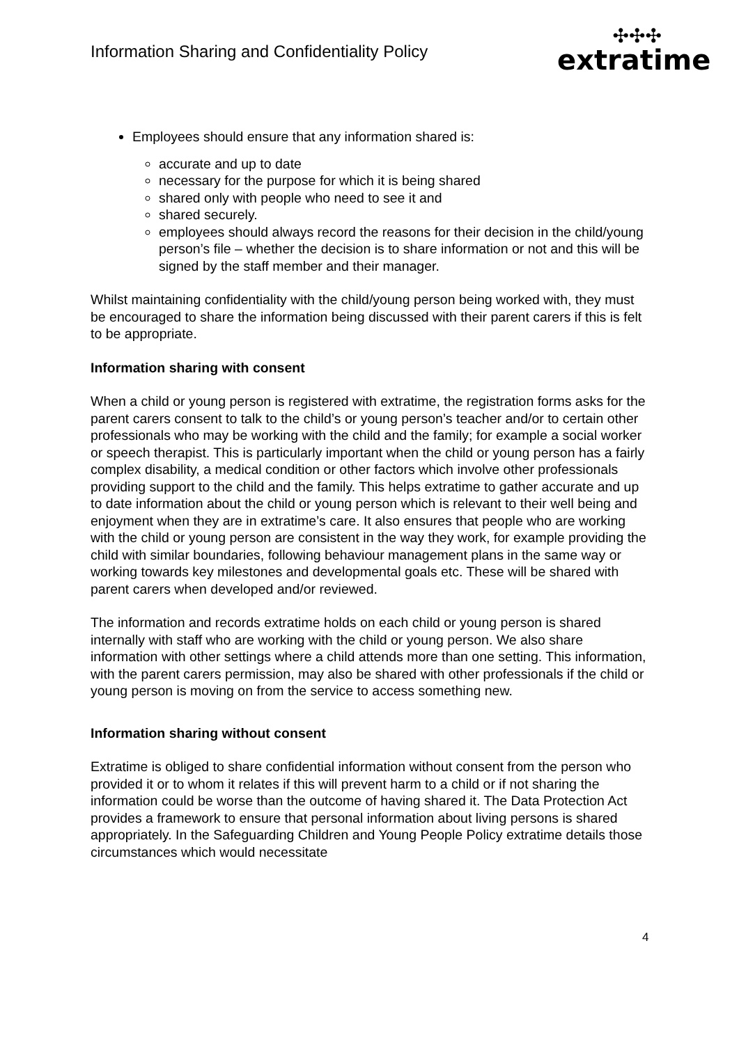Information Sharing and Confidentiality Policy
✣✣✣
extratime
Employees should ensure that any information shared is:
accurate and up to date
necessary for the purpose for which it is being shared
shared only with people who need to see it and
shared securely.
employees should always record the reasons for their decision in the child/young person’s file – whether the decision is to share information or not and this will be signed by the staff member and their manager.
Whilst maintaining confidentiality with the child/young person being worked with, they must be encouraged to share the information being discussed with their parent carers if this is felt to be appropriate.
Information sharing with consent
When a child or young person is registered with extratime, the registration forms asks for the parent carers consent to talk to the child’s or young person’s teacher and/or to certain other professionals who may be working with the child and the family; for example a social worker or speech therapist. This is particularly important when the child or young person has a fairly complex disability, a medical condition or other factors which involve other professionals providing support to the child and the family. This helps extratime to gather accurate and up to date information about the child or young person which is relevant to their well being and enjoyment when they are in extratime’s care. It also ensures that people who are working with the child or young person are consistent in the way they work, for example providing the child with similar boundaries, following behaviour management plans in the same way or working towards key milestones and developmental goals etc. These will be shared with parent carers when developed and/or reviewed.
The information and records extratime holds on each child or young person is shared internally with staff who are working with the child or young person. We also share information with other settings where a child attends more than one setting. This information, with the parent carers permission, may also be shared with other professionals if the child or young person is moving on from the service to access something new.
Information sharing without consent
Extratime is obliged to share confidential information without consent from the person who provided it or to whom it relates if this will prevent harm to a child or if not sharing the information could be worse than the outcome of having shared it. The Data Protection Act provides a framework to ensure that personal information about living persons is shared appropriately. In the Safeguarding Children and Young People Policy extratime details those circumstances which would necessitate
4